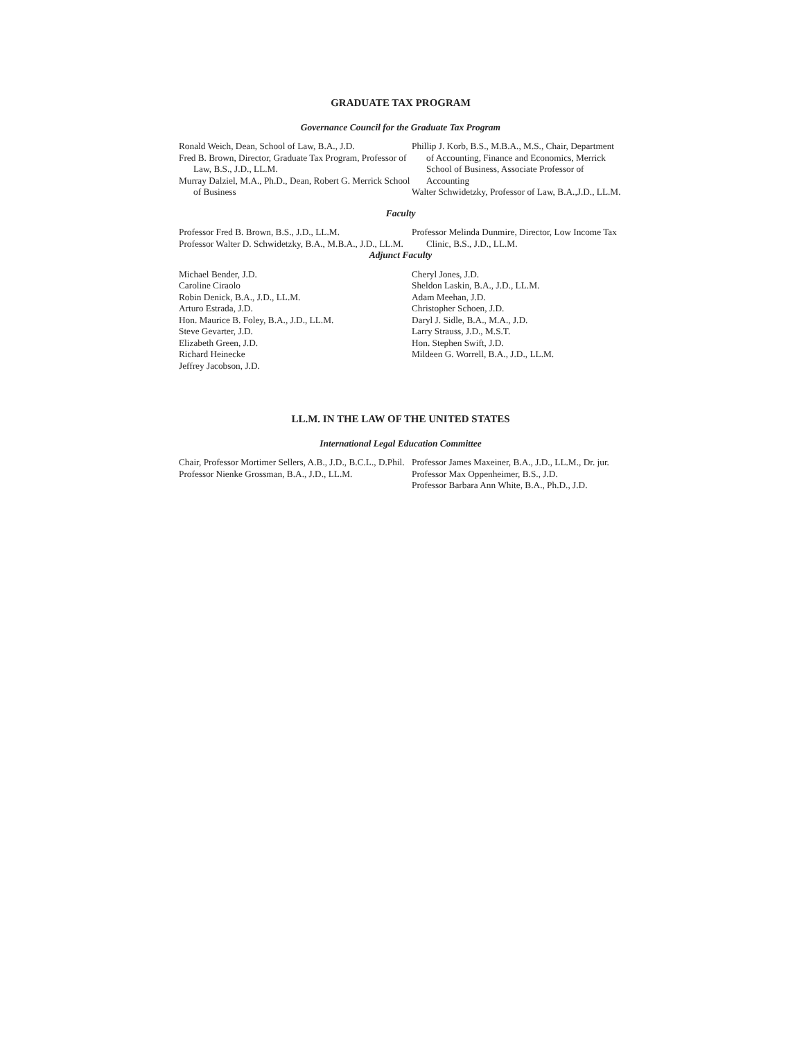GRADUATE TAX PROGRAM
Governance Council for the Graduate Tax Program
Ronald Weich, Dean, School of Law, B.A., J.D.
Fred B. Brown, Director, Graduate Tax Program, Professor of Law, B.S., J.D., LL.M.
Murray Dalziel, M.A., Ph.D., Dean, Robert G. Merrick School of Business
Phillip J. Korb, B.S., M.B.A., M.S., Chair, Department of Accounting, Finance and Economics, Merrick School of Business, Associate Professor of Accounting
Walter Schwidetzky, Professor of Law, B.A.,J.D., LL.M.
Faculty
Professor Fred B. Brown, B.S., J.D., LL.M.
Professor Walter D. Schwidetzky, B.A., M.B.A., J.D., LL.M.
Professor Melinda Dunmire, Director, Low Income Tax Clinic, B.S., J.D., LL.M.
Adjunct Faculty
Michael Bender, J.D.
Caroline Ciraolo
Robin Denick, B.A., J.D., LL.M.
Arturo Estrada, J.D.
Hon. Maurice B. Foley, B.A., J.D., LL.M.
Steve Gevarter, J.D.
Elizabeth Green, J.D.
Richard Heinecke
Jeffrey Jacobson, J.D.
Cheryl Jones, J.D.
Sheldon Laskin, B.A., J.D., LL.M.
Adam Meehan, J.D.
Christopher Schoen, J.D.
Daryl J. Sidle, B.A., M.A., J.D.
Larry Strauss, J.D., M.S.T.
Hon. Stephen Swift, J.D.
Mildeen G. Worrell, B.A., J.D., LL.M.
LL.M. IN THE LAW OF THE UNITED STATES
International Legal Education Committee
Chair, Professor Mortimer Sellers, A.B., J.D., B.C.L., D.Phil.
Professor Nienke Grossman, B.A., J.D., LL.M.
Professor James Maxeiner, B.A., J.D., LL.M., Dr. jur.
Professor Max Oppenheimer, B.S., J.D.
Professor Barbara Ann White, B.A., Ph.D., J.D.